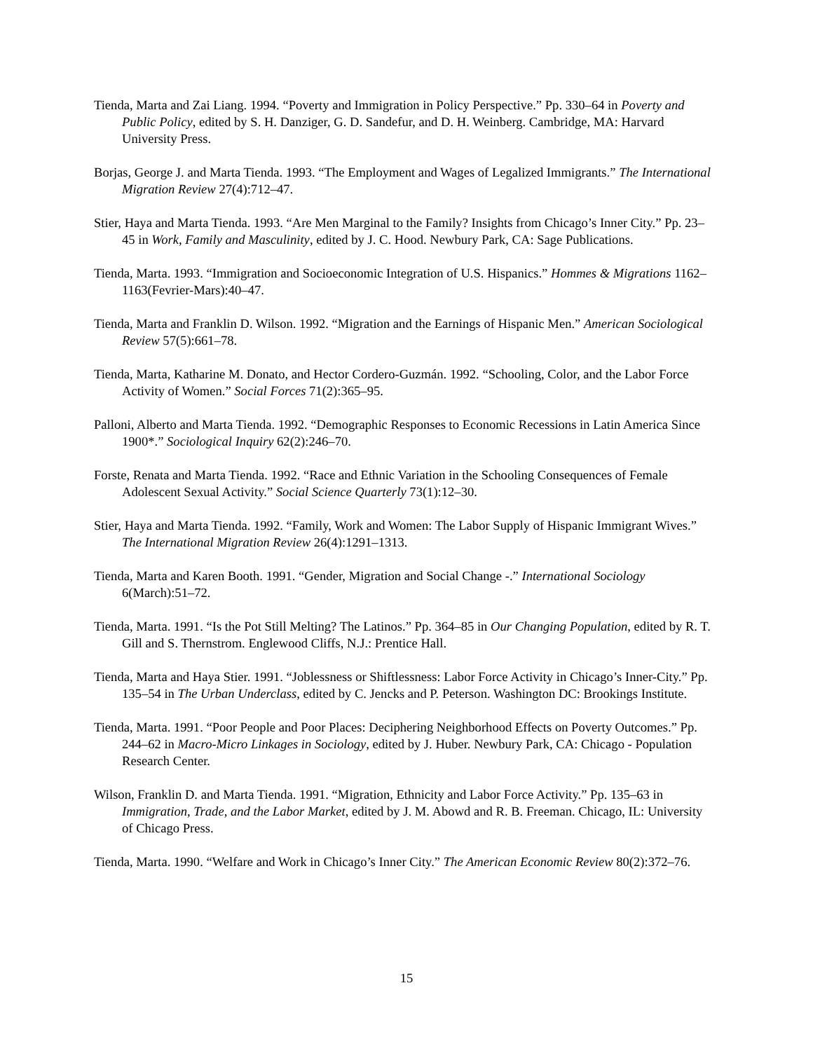Tienda, Marta and Zai Liang. 1994. “Poverty and Immigration in Policy Perspective.” Pp. 330–64 in Poverty and Public Policy, edited by S. H. Danziger, G. D. Sandefur, and D. H. Weinberg. Cambridge, MA: Harvard University Press.
Borjas, George J. and Marta Tienda. 1993. “The Employment and Wages of Legalized Immigrants.” The International Migration Review 27(4):712–47.
Stier, Haya and Marta Tienda. 1993. “Are Men Marginal to the Family? Insights from Chicago’s Inner City.” Pp. 23–45 in Work, Family and Masculinity, edited by J. C. Hood. Newbury Park, CA: Sage Publications.
Tienda, Marta. 1993. “Immigration and Socioeconomic Integration of U.S. Hispanics.” Hommes & Migrations 1162–1163(Fevrier-Mars):40–47.
Tienda, Marta and Franklin D. Wilson. 1992. “Migration and the Earnings of Hispanic Men.” American Sociological Review 57(5):661–78.
Tienda, Marta, Katharine M. Donato, and Hector Cordero-Guzmán. 1992. “Schooling, Color, and the Labor Force Activity of Women.” Social Forces 71(2):365–95.
Palloni, Alberto and Marta Tienda. 1992. “Demographic Responses to Economic Recessions in Latin America Since 1900*.” Sociological Inquiry 62(2):246–70.
Forste, Renata and Marta Tienda. 1992. “Race and Ethnic Variation in the Schooling Consequences of Female Adolescent Sexual Activity.” Social Science Quarterly 73(1):12–30.
Stier, Haya and Marta Tienda. 1992. “Family, Work and Women: The Labor Supply of Hispanic Immigrant Wives.” The International Migration Review 26(4):1291–1313.
Tienda, Marta and Karen Booth. 1991. “Gender, Migration and Social Change -.” International Sociology 6(March):51–72.
Tienda, Marta. 1991. “Is the Pot Still Melting? The Latinos.” Pp. 364–85 in Our Changing Population, edited by R. T. Gill and S. Thernstrom. Englewood Cliffs, N.J.: Prentice Hall.
Tienda, Marta and Haya Stier. 1991. “Joblessness or Shiftlessness: Labor Force Activity in Chicago’s Inner-City.” Pp. 135–54 in The Urban Underclass, edited by C. Jencks and P. Peterson. Washington DC: Brookings Institute.
Tienda, Marta. 1991. “Poor People and Poor Places: Deciphering Neighborhood Effects on Poverty Outcomes.” Pp. 244–62 in Macro-Micro Linkages in Sociology, edited by J. Huber. Newbury Park, CA: Chicago - Population Research Center.
Wilson, Franklin D. and Marta Tienda. 1991. “Migration, Ethnicity and Labor Force Activity.” Pp. 135–63 in Immigration, Trade, and the Labor Market, edited by J. M. Abowd and R. B. Freeman. Chicago, IL: University of Chicago Press.
Tienda, Marta. 1990. “Welfare and Work in Chicago’s Inner City.” The American Economic Review 80(2):372–76.
15